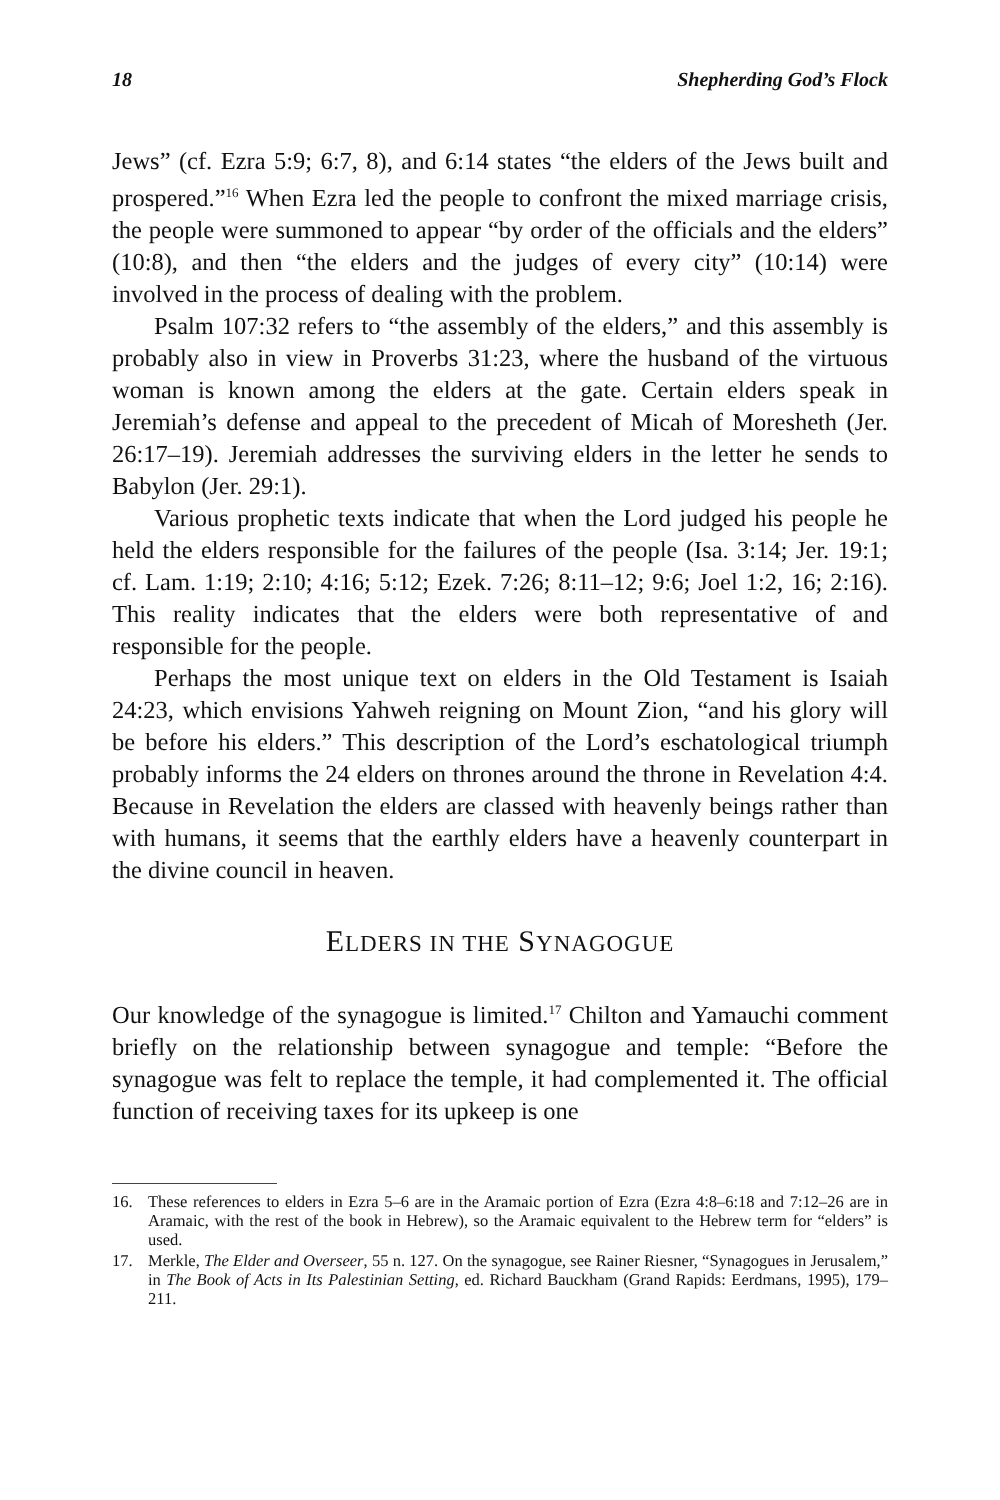18 Shepherding God’s Flock
Jews” (cf. Ezra 5:9; 6:7, 8), and 6:14 states “the elders of the Jews built and prospered.”<sup>16</sup> When Ezra led the people to confront the mixed marriage crisis, the people were summoned to appear “by order of the officials and the elders” (10:8), and then “the elders and the judges of every city” (10:14) were involved in the process of dealing with the problem.
Psalm 107:32 refers to “the assembly of the elders,” and this assembly is probably also in view in Proverbs 31:23, where the husband of the virtuous woman is known among the elders at the gate. Certain elders speak in Jeremiah’s defense and appeal to the precedent of Micah of Moresheth (Jer. 26:17–19). Jeremiah addresses the surviving elders in the letter he sends to Babylon (Jer. 29:1).
Various prophetic texts indicate that when the Lord judged his people he held the elders responsible for the failures of the people (Isa. 3:14; Jer. 19:1; cf. Lam. 1:19; 2:10; 4:16; 5:12; Ezek. 7:26; 8:11–12; 9:6; Joel 1:2, 16; 2:16). This reality indicates that the elders were both representative of and responsible for the people.
Perhaps the most unique text on elders in the Old Testament is Isaiah 24:23, which envisions Yahweh reigning on Mount Zion, “and his glory will be before his elders.” This description of the Lord’s eschatological triumph probably informs the 24 elders on thrones around the throne in Revelation 4:4. Because in Revelation the elders are classed with heavenly beings rather than with humans, it seems that the earthly elders have a heavenly counterpart in the divine council in heaven.
ELDERS IN THE SYNAGOGUE
Our knowledge of the synagogue is limited.<sup>17</sup> Chilton and Yamauchi comment briefly on the relationship between synagogue and temple: “Before the synagogue was felt to replace the temple, it had complemented it. The official function of receiving taxes for its upkeep is one
16. These references to elders in Ezra 5–6 are in the Aramaic portion of Ezra (Ezra 4:8–6:18 and 7:12–26 are in Aramaic, with the rest of the book in Hebrew), so the Aramaic equivalent to the Hebrew term for “elders” is used.
17. Merkle, The Elder and Overseer, 55 n. 127. On the synagogue, see Rainer Riesner, “Synagogues in Jerusalem,” in The Book of Acts in Its Palestinian Setting, ed. Richard Bauckham (Grand Rapids: Eerdmans, 1995), 179–211.